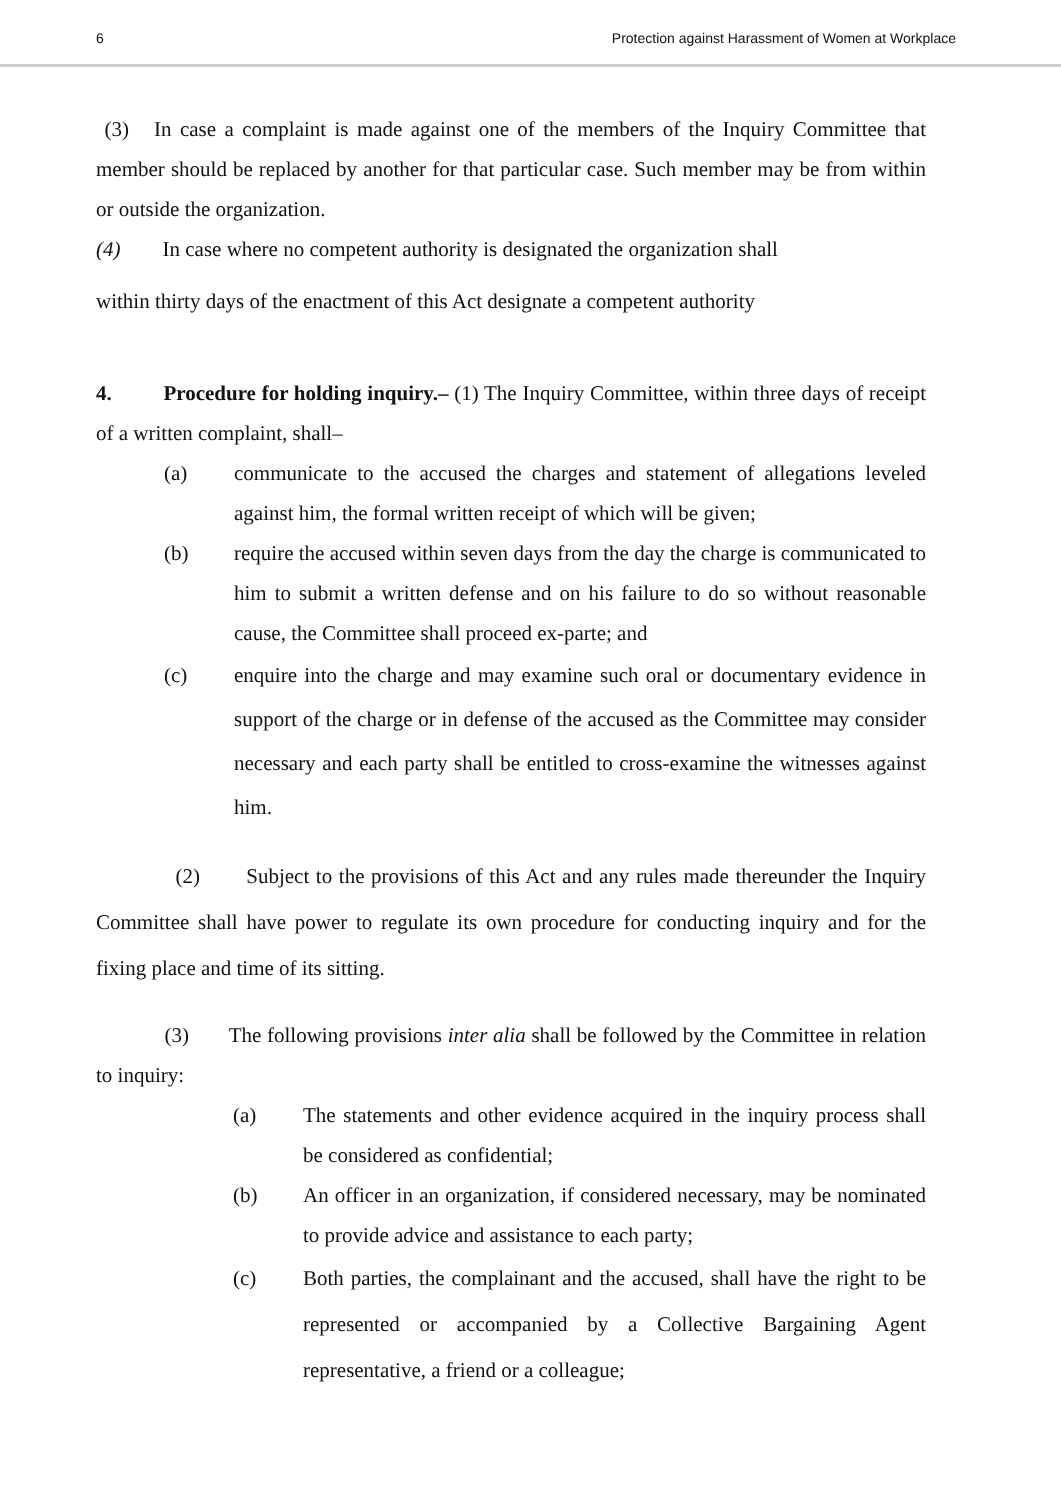6 Protection against Harassment of Women at Workplace
(3) In case a complaint is made against one of the members of the Inquiry Committee that member should be replaced by another for that particular case. Such member may be from within or outside the organization.
(4) In case where no competent authority is designated the organization shall
within thirty days of the enactment of this Act designate a competent authority
4. Procedure for holding inquiry.– (1) The Inquiry Committee, within three days of receipt of a written complaint, shall–
(a) communicate to the accused the charges and statement of allegations leveled against him, the formal written receipt of which will be given;
(b) require the accused within seven days from the day the charge is communicated to him to submit a written defense and on his failure to do so without reasonable cause, the Committee shall proceed ex-parte; and
(c) enquire into the charge and may examine such oral or documentary evidence in support of the charge or in defense of the accused as the Committee may consider necessary and each party shall be entitled to cross-examine the witnesses against him.
(2) Subject to the provisions of this Act and any rules made thereunder the Inquiry Committee shall have power to regulate its own procedure for conducting inquiry and for the fixing place and time of its sitting.
(3) The following provisions inter alia shall be followed by the Committee in relation to inquiry:
(a) The statements and other evidence acquired in the inquiry process shall be considered as confidential;
(b) An officer in an organization, if considered necessary, may be nominated to provide advice and assistance to each party;
(c) Both parties, the complainant and the accused, shall have the right to be represented or accompanied by a Collective Bargaining Agent representative, a friend or a colleague;